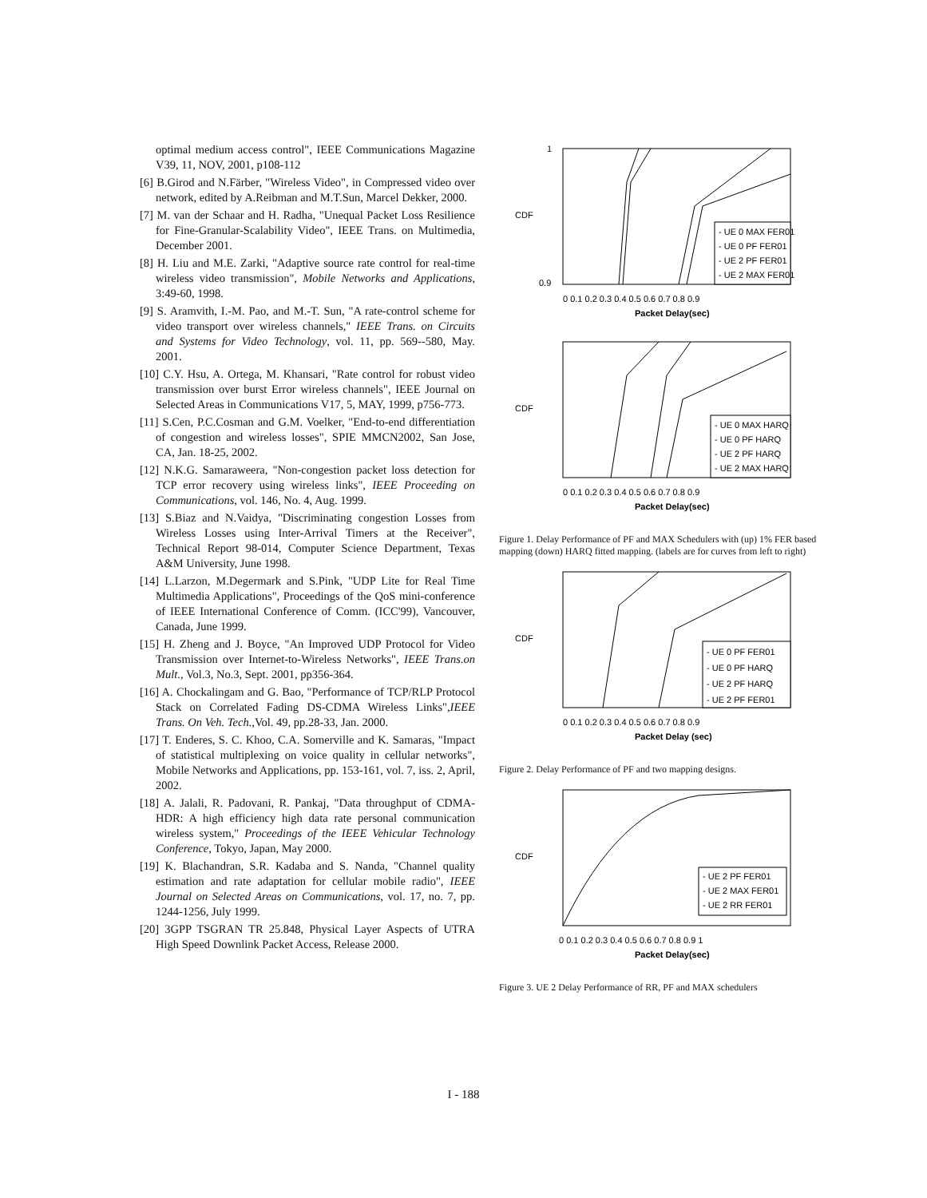optimal medium access control", IEEE Communications Magazine V39, 11, NOV, 2001, p108-112
[6] B.Girod and N.Färber, "Wireless Video", in Compressed video over network, edited by A.Reibman and M.T.Sun, Marcel Dekker, 2000.
[7] M. van der Schaar and H. Radha, "Unequal Packet Loss Resilience for Fine-Granular-Scalability Video", IEEE Trans. on Multimedia, December 2001.
[8] H. Liu and M.E. Zarki, "Adaptive source rate control for real-time wireless video transmission", Mobile Networks and Applications, 3:49-60, 1998.
[9] S. Aramvith, I.-M. Pao, and M.-T. Sun, "A rate-control scheme for video transport over wireless channels," IEEE Trans. on Circuits and Systems for Video Technology, vol. 11, pp. 569--580, May. 2001.
[10] C.Y. Hsu, A. Ortega, M. Khansari, "Rate control for robust video transmission over burst Error wireless channels", IEEE Journal on Selected Areas in Communications V17, 5, MAY, 1999, p756-773.
[11] S.Cen, P.C.Cosman and G.M. Voelker, "End-to-end differentiation of congestion and wireless losses", SPIE MMCN2002, San Jose, CA, Jan. 18-25, 2002.
[12] N.K.G. Samaraweera, "Non-congestion packet loss detection for TCP error recovery using wireless links", IEEE Proceeding on Communications, vol. 146, No. 4, Aug. 1999.
[13] S.Biaz and N.Vaidya, "Discriminating congestion Losses from Wireless Losses using Inter-Arrival Timers at the Receiver", Technical Report 98-014, Computer Science Department, Texas A&M University, June 1998.
[14] L.Larzon, M.Degermark and S.Pink, "UDP Lite for Real Time Multimedia Applications", Proceedings of the QoS mini-conference of IEEE International Conference of Comm. (ICC'99), Vancouver, Canada, June 1999.
[15] H. Zheng and J. Boyce, "An Improved UDP Protocol for Video Transmission over Internet-to-Wireless Networks", IEEE Trans.on Mult., Vol.3, No.3, Sept. 2001, pp356-364.
[16] A. Chockalingam and G. Bao, "Performance of TCP/RLP Protocol Stack on Correlated Fading DS-CDMA Wireless Links",IEEE Trans. On Veh. Tech.,Vol. 49, pp.28-33, Jan. 2000.
[17] T. Enderes, S. C. Khoo, C.A. Somerville and K. Samaras, "Impact of statistical multiplexing on voice quality in cellular networks", Mobile Networks and Applications, pp. 153-161, vol. 7, iss. 2, April, 2002.
[18] A. Jalali, R. Padovani, R. Pankaj, "Data throughput of CDMA-HDR: A high efficiency high data rate personal communication wireless system," Proceedings of the IEEE Vehicular Technology Conference, Tokyo, Japan, May 2000.
[19] K. Blachandran, S.R. Kadaba and S. Nanda, "Channel quality estimation and rate adaptation for cellular mobile radio", IEEE Journal on Selected Areas on Communications, vol. 17, no. 7, pp. 1244-1256, July 1999.
[20] 3GPP TSGRAN TR 25.848, Physical Layer Aspects of UTRA High Speed Downlink Packet Access, Release 2000.
CDF
- UE 0 MAX FER01
- UE 0 PF FER01
- UE 2 PF FER01
- UE 2 MAX FER01
1
0.9
0 0.1 0.2 0.3 0.4 0.5 0.6 0.7 0.8 0.9
Packet Delay(sec)
CDF
- UE 0 MAX HARQ
- UE 0 PF HARQ
- UE 2 PF HARQ
- UE 2 MAX HARQ
0 0.1 0.2 0.3 0.4 0.5 0.6 0.7 0.8 0.9
Packet Delay(sec)
Figure 1. Delay Performance of PF and MAX Schedulers with (up) 1% FER based mapping (down) HARQ fitted mapping. (labels are for curves from left to right)
CDF
- UE 0 PF FER01
- UE 0 PF HARQ
- UE 2 PF HARQ
- UE 2 PF FER01
0 0.1 0.2 0.3 0.4 0.5 0.6 0.7 0.8 0.9
Packet Delay (sec)
Figure 2. Delay Performance of PF and two mapping designs.
CDF
- UE 2 PF FER01
- UE 2 MAX FER01
- UE 2 RR FER01
0 0.1 0.2 0.3 0.4 0.5 0.6 0.7 0.8 0.9 1
Packet Delay(sec)
Figure 3. UE 2 Delay Performance of RR, PF and MAX schedulers
I - 188